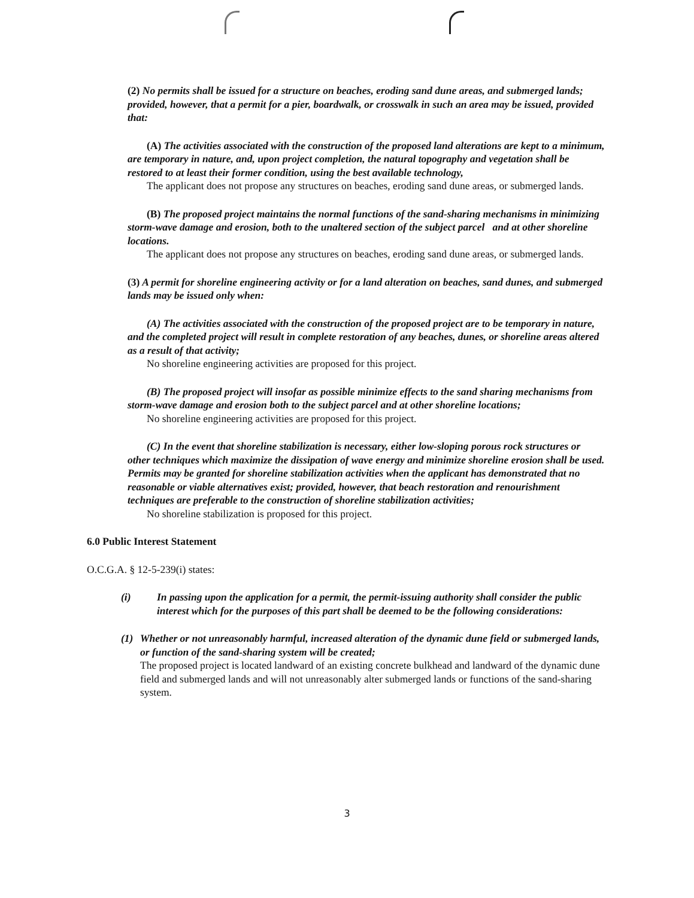(2) No permits shall be issued for a structure on beaches, eroding sand dune areas, and submerged lands; provided, however, that a permit for a pier, boardwalk, or crosswalk in such an area may be issued, provided that:
(A) The activities associated with the construction of the proposed land alterations are kept to a minimum, are temporary in nature, and, upon project completion, the natural topography and vegetation shall be restored to at least their former condition, using the best available technology,
The applicant does not propose any structures on beaches, eroding sand dune areas, or submerged lands.
(B) The proposed project maintains the normal functions of the sand-sharing mechanisms in minimizing storm-wave damage and erosion, both to the unaltered section of the subject parcel and at other shoreline locations.
The applicant does not propose any structures on beaches, eroding sand dune areas, or submerged lands.
(3) A permit for shoreline engineering activity or for a land alteration on beaches, sand dunes, and submerged lands may be issued only when:
(A) The activities associated with the construction of the proposed project are to be temporary in nature, and the completed project will result in complete restoration of any beaches, dunes, or shoreline areas altered as a result of that activity;
No shoreline engineering activities are proposed for this project.
(B) The proposed project will insofar as possible minimize effects to the sand sharing mechanisms from storm-wave damage and erosion both to the subject parcel and at other shoreline locations;
No shoreline engineering activities are proposed for this project.
(C) In the event that shoreline stabilization is necessary, either low-sloping porous rock structures or other techniques which maximize the dissipation of wave energy and minimize shoreline erosion shall be used. Permits may be granted for shoreline stabilization activities when the applicant has demonstrated that no reasonable or viable alternatives exist; provided, however, that beach restoration and renourishment techniques are preferable to the construction of shoreline stabilization activities;
No shoreline stabilization is proposed for this project.
6.0 Public Interest Statement
O.C.G.A. § 12-5-239(i) states:
(i) In passing upon the application for a permit, the permit-issuing authority shall consider the public interest which for the purposes of this part shall be deemed to be the following considerations:
(1) Whether or not unreasonably harmful, increased alteration of the dynamic dune field or submerged lands, or function of the sand-sharing system will be created;
The proposed project is located landward of an existing concrete bulkhead and landward of the dynamic dune field and submerged lands and will not unreasonably alter submerged lands or functions of the sand-sharing system.
3